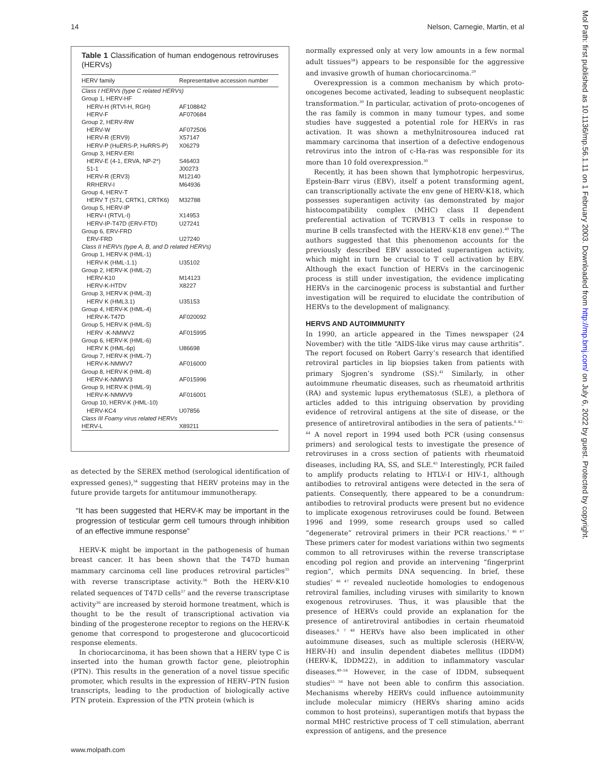14 Nelson, Carnegie, Martin, et al
Mol Path: first published as 10.1136/mp.56.1.11 on 1 February 2003. Downloaded from http://mp.bmj.com/ on July 6, 2022 by guest. Protected by copyright.
Table 1 Classification of human endogenous retroviruses (HERVs)
| HERV family | Representative accession number |
| --- | --- |
| Class I HERVs (type C related HERVs) | |
| Group 1, HERV-HF | |
| HERV-H (RTVI-H, RGH) | AF108842 |
| HERV-F | AF070684 |
| Group 2, HERV-RW | |
| HERV-W | AF072506 |
| HERV-R (ERV9) | X57147 |
| HERV-P (HuERS-P, HuRRS-P) | X06279 |
| Group 3, HERV-ERI | |
| HERV-E (4-1, ERVA, NP-2*) | S46403 |
| 51-1 | J00273 |
| HERV-R (ERV3) | M12140 |
| RRHERV-I | M64936 |
| Group 4, HERV-T | |
| HERV T (S71, CRTK1, CRTK6) | M32788 |
| Group 5, HERV-IP | |
| HERV-I (RTVL-I) | X14953 |
| HERV-IP-T47D (ERV-FTD) | U27241 |
| Group 6, ERV-FRD | |
| ERV-FRD | U27240 |
| Class II HERVs (type A, B, and D related HERVs) | |
| Group 1, HERV-K (HML-1) | |
| HERV-K (HML-1.1) | U35102 |
| Group 2, HERV-K (HML-2) | |
| HERV-K10 | M14123 |
| HERV-K-HTDV | X8227 |
| Group 3, HERV-K (HML-3) | |
| HERV K (HML3.1) | U35153 |
| Group 4, HERV-K (HML-4) | |
| HERV-K-T47D | AF020092 |
| Group 5, HERV-K (HML-5) | |
| HERV -K-NMWV2 | AF015995 |
| Group 6, HERV-K (HML-6) | |
| HERV K (HML-6p) | U86698 |
| Group 7, HERV-K (HML-7) | |
| HERV-K-NMWV7 | AF016000 |
| Group 8, HERV-K (HML-8) | |
| HERV-K-NMWV3 | AF015996 |
| Group 9, HERV-K (HML-9) | |
| HERV-K-NMWV9 | AF016001 |
| Group 10, HERV-K (HML-10) | |
| HERV-KC4 | U07856 |
| Class III Foamy virus related HERVs | |
| HERV-L | X89211 |
as detected by the SEREX method (serological identification of expressed genes),<sup>34</sup> suggesting that HERV proteins may in the future provide targets for antitumour immunotherapy.
“It has been suggested that HERV-K may be important in the progression of testicular germ cell tumours through inhibition of an effective immune response”
HERV-K might be important in the pathogenesis of human breast cancer. It has been shown that the T47D human mammary carcinoma cell line produces retroviral particles<sup>35</sup> with reverse transcriptase activity.<sup>36</sup> Both the HERV-K10 related sequences of T47D cells<sup>37</sup> and the reverse transcriptase activity<sup>36</sup> are increased by steroid hormone treatment, which is thought to be the result of transcriptional activation via binding of the progesterone receptor to regions on the HERV-K genome that correspond to progesterone and glucocorticoid response elements.
In choriocarcinoma, it has been shown that a HERV type C is inserted into the human growth factor gene, pleiotrophin (PTN). This results in the generation of a novel tissue specific promoter, which results in the expression of HERV–PTN fusion transcripts, leading to the production of biologically active PTN protein. Expression of the PTN protein (which is
normally expressed only at very low amounts in a few normal adult tissues<sup>38</sup>) appears to be responsible for the aggressive and invasive growth of human choriocarcinoma.<sup>29</sup>
Overexpression is a common mechanism by which proto-oncogenes become activated, leading to subsequent neoplastic transformation.<sup>39</sup> In particular, activation of proto-oncogenes of the ras family is common in many tumour types, and some studies have suggested a potential role for HERVs in ras activation. It was shown a methylnitrosourea induced rat mammary carcinoma that insertion of a defective endogenous retrovirus into the intron of c-Ha-ras was responsible for its more than 10 fold overexpression.<sup>30</sup>
Recently, it has been shown that lymphotropic herpesvirus, Epstein-Barr virus (EBV), itself a potent transforming agent, can transcriptionally activate the env gene of HERV-K18, which possesses superantigen activity (as demonstrated by major histocompatibility complex (MHC) class II dependent preferential activation of TCRVB13 T cells in response to murine B cells transfected with the HERV-K18 env gene).<sup>40</sup> The authors suggested that this phenomenon accounts for the previously described EBV associated superantigen activity, which might in turn be crucial to T cell activation by EBV. Although the exact function of HERVs in the carcinogenic process is still under investigation, the evidence implicating HERVs in the carcinogenic process is substantial and further investigation will be required to elucidate the contribution of HERVs to the development of malignancy.
HERVS AND AUTOIMMUNITY
In 1990, an article appeared in the Times newspaper (24 November) with the title “AIDS-like virus may cause arthritis”. The report focused on Robert Garry’s research that identified retroviral particles in lip biopsies taken from patients with primary Sjogren’s syndrome (SS).<sup>41</sup> Similarly, in other autoimmune rheumatic diseases, such as rheumatoid arthritis (RA) and systemic lupus erythematosus (SLE), a plethora of articles added to this intriguing observation by providing evidence of retroviral antigens at the site of disease, or the presence of antiretroviral antibodies in the sera of patients.<sup>6 42–44</sup> A novel report in 1994 used both PCR (using consensus primers) and serological tests to investigate the presence of retroviruses in a cross section of patients with rheumatoid diseases, including RA, SS, and SLE.<sup>45</sup> Interestingly, PCR failed to amplify products relating to HTLV-I or HIV-1, although antibodies to retroviral antigens were detected in the sera of patients. Consequently, there appeared to be a conundrum: antibodies to retroviral products were present but no evidence to implicate exogenous retroviruses could be found. Between 1996 and 1999, some research groups used so called “degenerate” retroviral primers in their PCR reactions.<sup>7 46 47</sup> These primers cater for modest variations within two segments common to all retroviruses within the reverse transcriptase encoding pol region and provide an intervening “fingerprint region”, which permits DNA sequencing. In brief, these studies<sup>7 46 47</sup> revealed nucleotide homologies to endogenous retroviral families, including viruses with similarity to known exogenous retroviruses. Thus, it was plausible that the presence of HERVs could provide an explanation for the presence of antiretroviral antibodies in certain rheumatoid diseases.<sup>6 7 48</sup> HERVs have also been implicated in other autoimmune diseases, such as multiple sclerosis (HERV-W, HERV-H) and insulin dependent diabetes mellitus (IDDM) (HERV-K, IDDM22), in addition to inflammatory vascular diseases.<sup>49–54</sup> However, in the case of IDDM, subsequent studies<sup>55 56</sup> have not been able to confirm this association. Mechanisms whereby HERVs could influence autoimmunity include molecular mimicry (HERVs sharing amino acids common to host proteins), superantigen motifs that bypass the normal MHC restrictive process of T cell stimulation, aberrant expression of antigens, and the presence
www.molpath.com